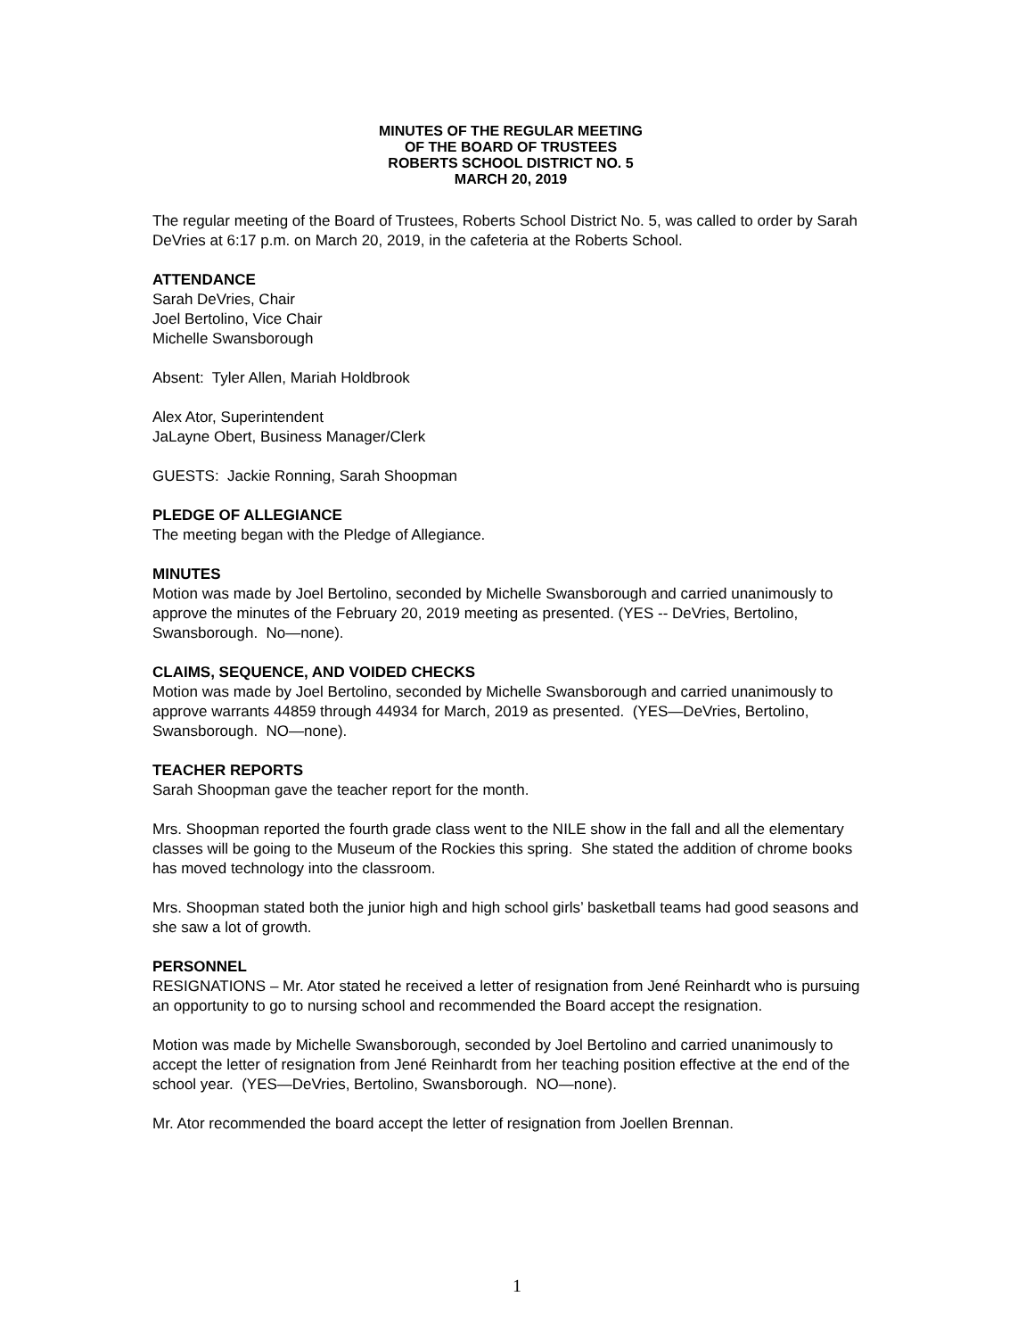MINUTES OF THE REGULAR MEETING
OF THE BOARD OF TRUSTEES
ROBERTS SCHOOL DISTRICT NO. 5
MARCH 20, 2019
The regular meeting of the Board of Trustees, Roberts School District No. 5, was called to order by Sarah DeVries at 6:17 p.m. on March 20, 2019, in the cafeteria at the Roberts School.
ATTENDANCE
Sarah DeVries, Chair
Joel Bertolino, Vice Chair
Michelle Swansborough
Absent: Tyler Allen, Mariah Holdbrook
Alex Ator, Superintendent
JaLayne Obert, Business Manager/Clerk
GUESTS: Jackie Ronning, Sarah Shoopman
PLEDGE OF ALLEGIANCE
The meeting began with the Pledge of Allegiance.
MINUTES
Motion was made by Joel Bertolino, seconded by Michelle Swansborough and carried unanimously to approve the minutes of the February 20, 2019 meeting as presented. (YES -- DeVries, Bertolino, Swansborough. No—none).
CLAIMS, SEQUENCE, AND VOIDED CHECKS
Motion was made by Joel Bertolino, seconded by Michelle Swansborough and carried unanimously to approve warrants 44859 through 44934 for March, 2019 as presented. (YES—DeVries, Bertolino, Swansborough. NO—none).
TEACHER REPORTS
Sarah Shoopman gave the teacher report for the month.
Mrs. Shoopman reported the fourth grade class went to the NILE show in the fall and all the elementary classes will be going to the Museum of the Rockies this spring. She stated the addition of chrome books has moved technology into the classroom.
Mrs. Shoopman stated both the junior high and high school girls’ basketball teams had good seasons and she saw a lot of growth.
PERSONNEL
RESIGNATIONS – Mr. Ator stated he received a letter of resignation from Jené Reinhardt who is pursuing an opportunity to go to nursing school and recommended the Board accept the resignation.
Motion was made by Michelle Swansborough, seconded by Joel Bertolino and carried unanimously to accept the letter of resignation from Jené Reinhardt from her teaching position effective at the end of the school year. (YES—DeVries, Bertolino, Swansborough. NO—none).
Mr. Ator recommended the board accept the letter of resignation from Joellen Brennan.
1